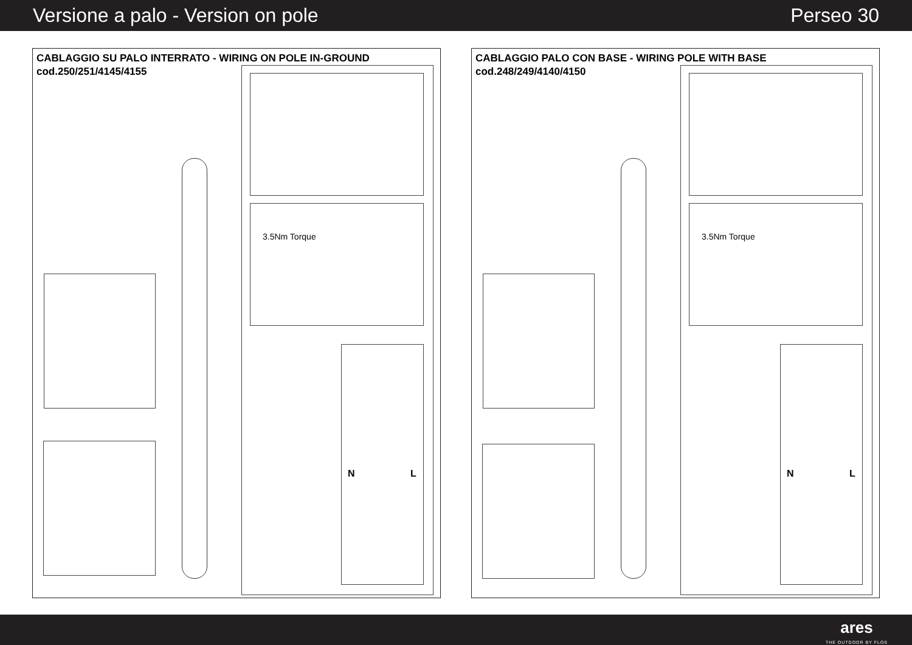Versione a palo - Version on pole
Perseo 30
CABLAGGIO SU PALO INTERRATO - WIRING ON POLE IN-GROUND
cod.250/251/4145/4155
3.5Nm Torque
N L
CABLAGGIO PALO CON BASE - WIRING POLE WITH BASE
cod.248/249/4140/4150
3.5Nm Torque
N L
ares
THE OUTDOOR BY FLOS